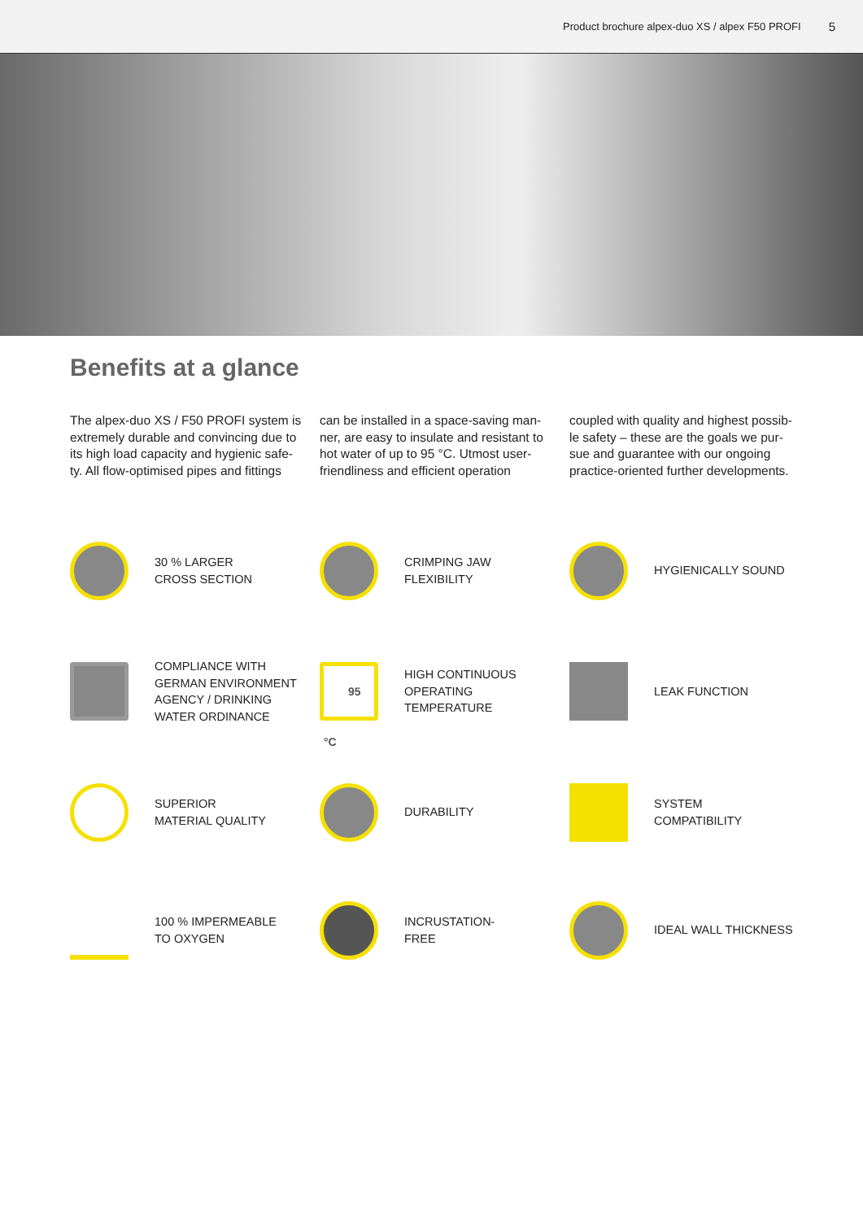Product brochure alpex-duo XS / alpex F50 PROFI 5
Benefits at a glance
The alpex-duo XS / F50 PROFI system is extremely durable and convincing due to its high load capacity and hygienic safe-ty. All flow-optimised pipes and fittings
can be installed in a space-saving man-ner, are easy to insulate and resistant to hot water of up to 95 °C. Utmost user-friendliness and efficient operation
coupled with quality and highest possib-le safety – these are the goals we pur-sue and guarantee with our ongoing practice-oriented further developments.
30 % LARGER
CROSS SECTION
CRIMPING JAW
FLEXIBILITY
HYGIENICALLY SOUND
COMPLIANCE WITH
GERMAN ENVIRONMENT
AGENCY / DRINKING
WATER ORDINANCE
95 °C
HIGH CONTINUOUS
OPERATING
TEMPERATURE
LEAK FUNCTION
SUPERIOR
MATERIAL QUALITY
DURABILITY
SYSTEM
COMPATIBILITY
100 % IMPERMEABLE
TO OXYGEN
INCRUSTATION-
FREE
IDEAL WALL THICKNESS